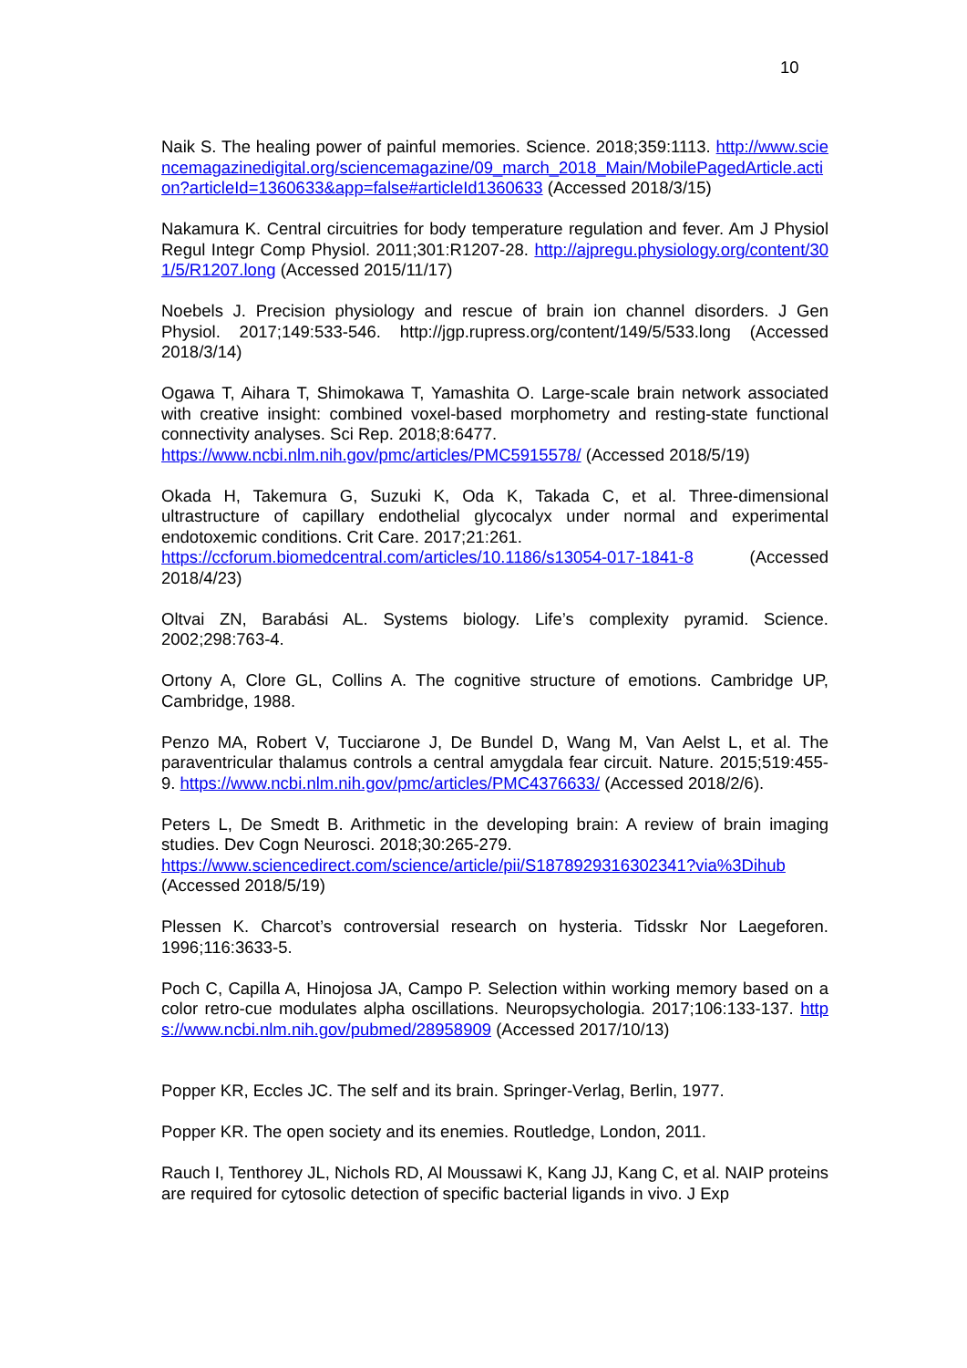10
Naik S. The healing power of painful memories. Science. 2018;359:1113. http://www.sciencemagazinedigital.org/sciencemagazine/09_march_2018_Main/MobilePagedArticle.action?articleId=1360633&app=false#articleId1360633 (Accessed 2018/3/15)
Nakamura K. Central circuitries for body temperature regulation and fever. Am J Physiol Regul Integr Comp Physiol. 2011;301:R1207-28. http://ajpregu.physiology.org/content/301/5/R1207.long (Accessed 2015/11/17)
Noebels J. Precision physiology and rescue of brain ion channel disorders. J Gen Physiol. 2017;149:533-546. http://jgp.rupress.org/content/149/5/533.long (Accessed 2018/3/14)
Ogawa T, Aihara T, Shimokawa T, Yamashita O. Large-scale brain network associated with creative insight: combined voxel-based morphometry and resting-state functional connectivity analyses. Sci Rep. 2018;8:6477.
https://www.ncbi.nlm.nih.gov/pmc/articles/PMC5915578/ (Accessed 2018/5/19)
Okada H, Takemura G, Suzuki K, Oda K, Takada C, et al. Three-dimensional ultrastructure of capillary endothelial glycocalyx under normal and experimental endotoxemic conditions. Crit Care. 2017;21:261.
https://ccforum.biomedcentral.com/articles/10.1186/s13054-017-1841-8 (Accessed 2018/4/23)
Oltvai ZN, Barabási AL. Systems biology. Life’s complexity pyramid. Science. 2002;298:763-4.
Ortony A, Clore GL, Collins A. The cognitive structure of emotions. Cambridge UP, Cambridge, 1988.
Penzo MA, Robert V, Tucciarone J, De Bundel D, Wang M, Van Aelst L, et al. The paraventricular thalamus controls a central amygdala fear circuit. Nature. 2015;519:455-9. https://www.ncbi.nlm.nih.gov/pmc/articles/PMC4376633/ (Accessed 2018/2/6).
Peters L, De Smedt B. Arithmetic in the developing brain: A review of brain imaging studies. Dev Cogn Neurosci. 2018;30:265-279.
https://www.sciencedirect.com/science/article/pii/S1878929316302341?via%3Dihub (Accessed 2018/5/19)
Plessen K. Charcot’s controversial research on hysteria. Tidsskr Nor Laegeforen. 1996;116:3633-5.
Poch C, Capilla A, Hinojosa JA, Campo P. Selection within working memory based on a color retro-cue modulates alpha oscillations. Neuropsychologia. 2017;106:133-137. https://www.ncbi.nlm.nih.gov/pubmed/28958909 (Accessed 2017/10/13)
Popper KR, Eccles JC. The self and its brain. Springer-Verlag, Berlin, 1977.
Popper KR. The open society and its enemies. Routledge, London, 2011.
Rauch I, Tenthorey JL, Nichols RD, Al Moussawi K, Kang JJ, Kang C, et al. NAIP proteins are required for cytosolic detection of specific bacterial ligands in vivo. J Exp